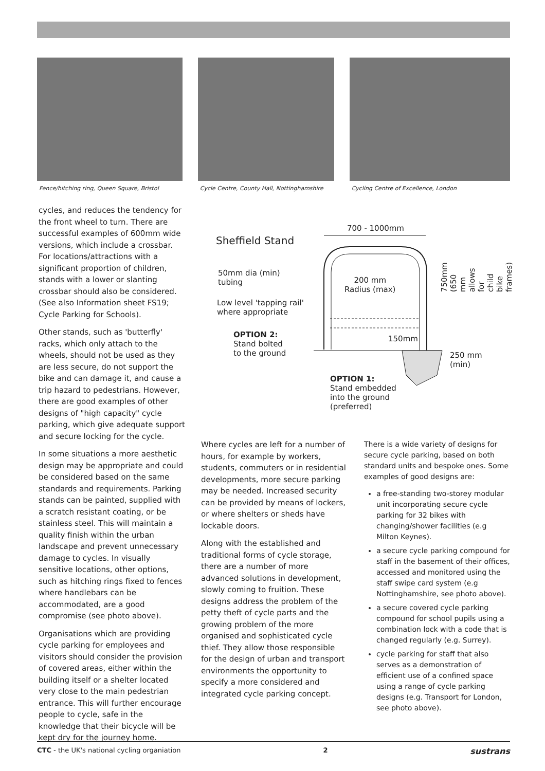Fence/hitching ring, Queen Square, Bristol
Cycle Centre, County Hall, Nottinghamshire
Cycling Centre of Excellence, London
cycles, and reduces the tendency for the front wheel to turn. There are successful examples of 600mm wide versions, which include a crossbar. For locations/attractions with a significant proportion of children, stands with a lower or slanting crossbar should also be considered. (See also Information sheet FS19; Cycle Parking for Schools).
Other stands, such as 'butterfly' racks, which only attach to the wheels, should not be used as they are less secure, do not support the bike and can damage it, and cause a trip hazard to pedestrians. However, there are good examples of other designs of "high capacity" cycle parking, which give adequate support and secure locking for the cycle.
In some situations a more aesthetic design may be appropriate and could be considered based on the same standards and requirements. Parking stands can be painted, supplied with a scratch resistant coating, or be stainless steel. This will maintain a quality finish within the urban landscape and prevent unnecessary damage to cycles. In visually sensitive locations, other options, such as hitching rings fixed to fences where handlebars can be accommodated, are a good compromise (see photo above).
Organisations which are providing cycle parking for employees and visitors should consider the provision of covered areas, either within the building itself or a shelter located very close to the main pedestrian entrance. This will further encourage people to cycle, safe in the knowledge that their bicycle will be kept dry for the journey home.
700 - 1000mm
Sheffield Stand
50mm dia (min)
tubing
200 mm
Radius (max)
Low level 'tapping rail'
where appropriate
OPTION 2:
Stand bolted
to the ground
150mm
750mm (650 mm allows for child bike frames)
250 mm
(min)
OPTION 1:
Stand embedded
into the ground
(preferred)
Where cycles are left for a number of hours, for example by workers, students, commuters or in residential developments, more secure parking may be needed. Increased security can be provided by means of lockers, or where shelters or sheds have lockable doors.
Along with the established and traditional forms of cycle storage, there are a number of more advanced solutions in development, slowly coming to fruition. These designs address the problem of the petty theft of cycle parts and the growing problem of the more organised and sophisticated cycle thief. They allow those responsible for the design of urban and transport environments the opportunity to specify a more considered and integrated cycle parking concept.
There is a wide variety of designs for secure cycle parking, based on both standard units and bespoke ones. Some examples of good designs are:
a free-standing two-storey modular unit incorporating secure cycle parking for 32 bikes with changing/shower facilities (e.g Milton Keynes).
a secure cycle parking compound for staff in the basement of their offices, accessed and monitored using the staff swipe card system (e.g Nottinghamshire, see photo above).
a secure covered cycle parking compound for school pupils using a combination lock with a code that is changed regularly (e.g. Surrey).
cycle parking for staff that also serves as a demonstration of efficient use of a confined space using a range of cycle parking designs (e.g. Transport for London, see photo above).
CTC - the UK's national cycling organiation 2 sustrans